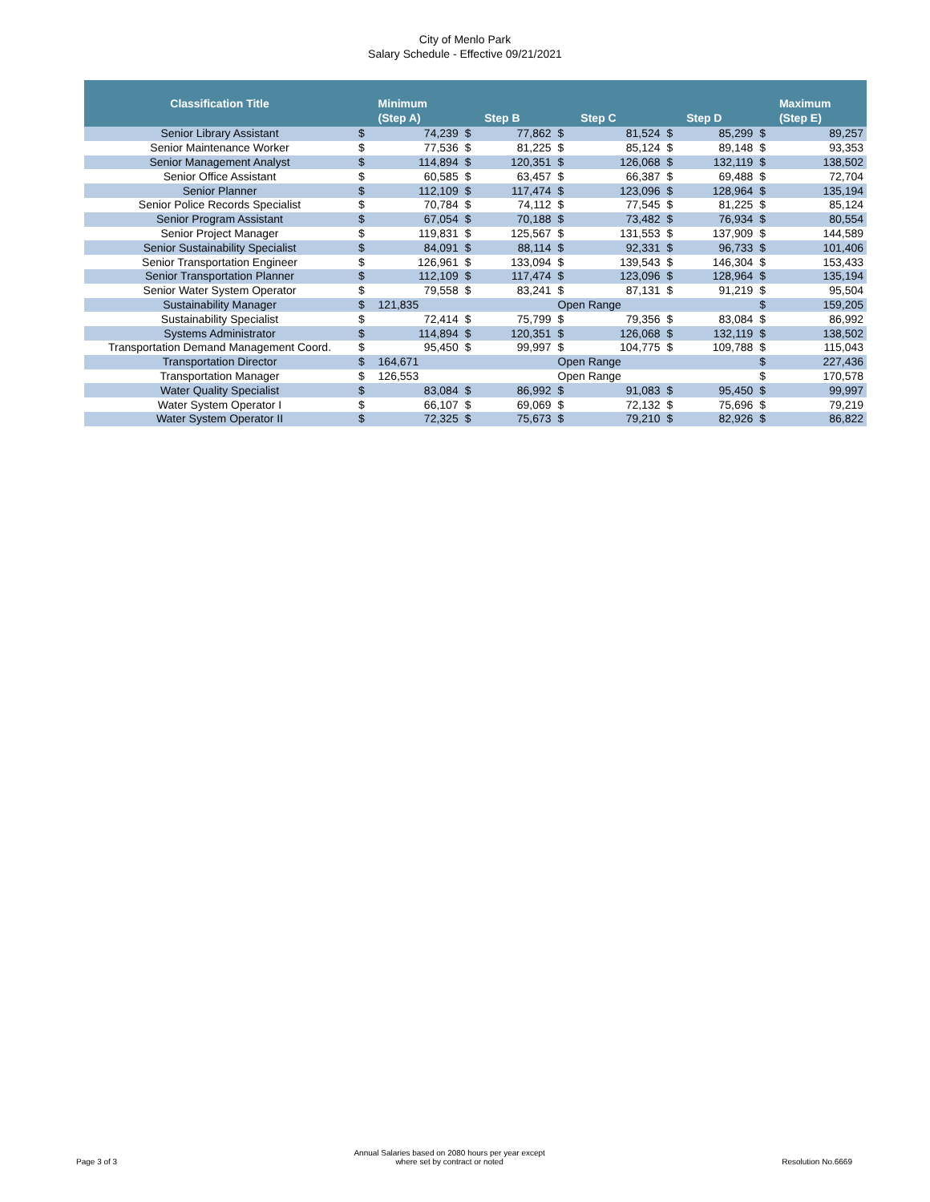City of Menlo Park
Salary Schedule - Effective 09/21/2021
| Classification Title | | Minimum (Step A) | | Step B | | Step C | | Step D | | Maximum (Step E) |
| --- | --- | --- | --- | --- | --- | --- | --- | --- | --- | --- |
| Senior Library Assistant | $ | 74,239 | $ | 77,862 | $ | 81,524 | $ | 85,299 | $ | 89,257 |
| Senior Maintenance Worker | $ | 77,536 | $ | 81,225 | $ | 85,124 | $ | 89,148 | $ | 93,353 |
| Senior Management Analyst | $ | 114,894 | $ | 120,351 | $ | 126,068 | $ | 132,119 | $ | 138,502 |
| Senior Office Assistant | $ | 60,585 | $ | 63,457 | $ | 66,387 | $ | 69,488 | $ | 72,704 |
| Senior Planner | $ | 112,109 | $ | 117,474 | $ | 123,096 | $ | 128,964 | $ | 135,194 |
| Senior Police Records Specialist | $ | 70,784 | $ | 74,112 | $ | 77,545 | $ | 81,225 | $ | 85,124 |
| Senior Program Assistant | $ | 67,054 | $ | 70,188 | $ | 73,482 | $ | 76,934 | $ | 80,554 |
| Senior Project Manager | $ | 119,831 | $ | 125,567 | $ | 131,553 | $ | 137,909 | $ | 144,589 |
| Senior Sustainability Specialist | $ | 84,091 | $ | 88,114 | $ | 92,331 | $ | 96,733 | $ | 101,406 |
| Senior Transportation Engineer | $ | 126,961 | $ | 133,094 | $ | 139,543 | $ | 146,304 | $ | 153,433 |
| Senior Transportation Planner | $ | 112,109 | $ | 117,474 | $ | 123,096 | $ | 128,964 | $ | 135,194 |
| Senior Water System Operator | $ | 79,558 | $ | 83,241 | $ | 87,131 | $ | 91,219 | $ | 95,504 |
| Sustainability Manager | $ | 121,835 | | | Open Range | | | | $ | 159,205 |
| Sustainability Specialist | $ | 72,414 | $ | 75,799 | $ | 79,356 | $ | 83,084 | $ | 86,992 |
| Systems Administrator | $ | 114,894 | $ | 120,351 | $ | 126,068 | $ | 132,119 | $ | 138,502 |
| Transportation Demand Management Coord. | $ | 95,450 | $ | 99,997 | $ | 104,775 | $ | 109,788 | $ | 115,043 |
| Transportation Director | $ | 164,671 | | | Open Range | | | | $ | 227,436 |
| Transportation Manager | $ | 126,553 | | | Open Range | | | | $ | 170,578 |
| Water Quality Specialist | $ | 83,084 | $ | 86,992 | $ | 91,083 | $ | 95,450 | $ | 99,997 |
| Water System Operator I | $ | 66,107 | $ | 69,069 | $ | 72,132 | $ | 75,696 | $ | 79,219 |
| Water System Operator II | $ | 72,325 | $ | 75,673 | $ | 79,210 | $ | 82,926 | $ | 86,822 |
Page 3 of 3
Annual Salaries based on 2080 hours per year except
where set by contract or noted
Resolution No.6669